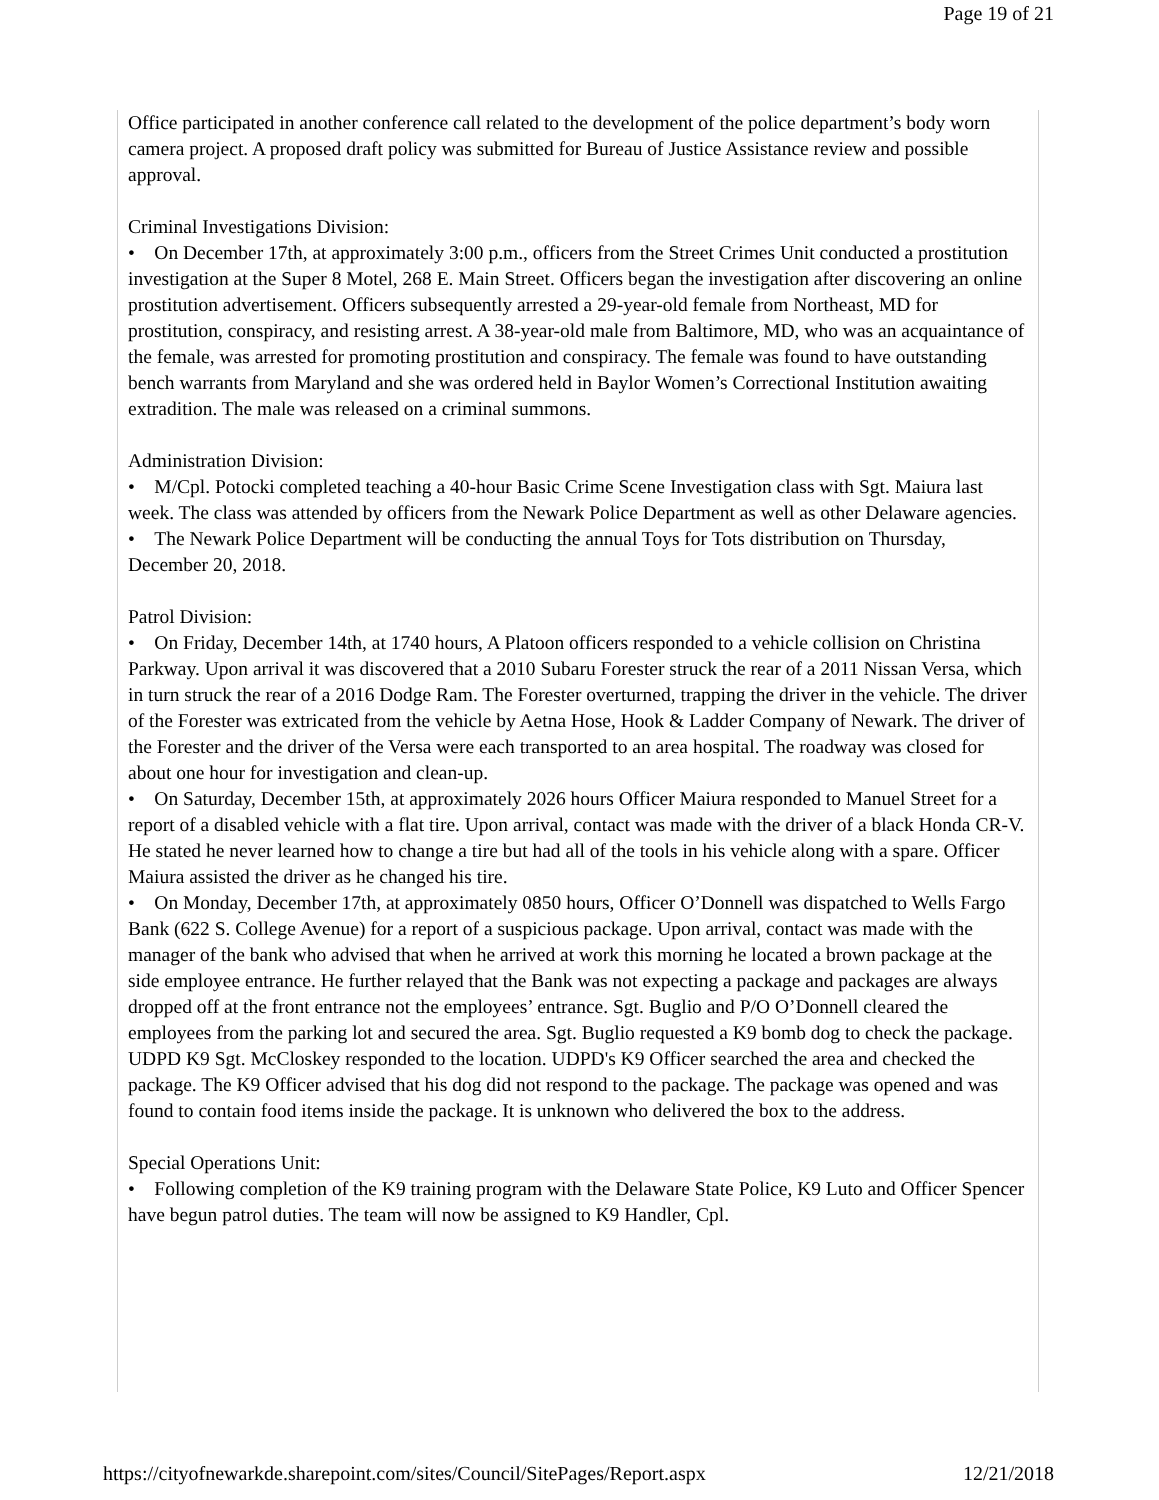Page 19 of 21
Office participated in another conference call related to the development of the police department’s body worn camera project. A proposed draft policy was submitted for Bureau of Justice Assistance review and possible approval.
Criminal Investigations Division:
• On December 17th, at approximately 3:00 p.m., officers from the Street Crimes Unit conducted a prostitution investigation at the Super 8 Motel, 268 E. Main Street. Officers began the investigation after discovering an online prostitution advertisement. Officers subsequently arrested a 29-year-old female from Northeast, MD for prostitution, conspiracy, and resisting arrest. A 38-year-old male from Baltimore, MD, who was an acquaintance of the female, was arrested for promoting prostitution and conspiracy. The female was found to have outstanding bench warrants from Maryland and she was ordered held in Baylor Women’s Correctional Institution awaiting extradition. The male was released on a criminal summons.
Administration Division:
• M/Cpl. Potocki completed teaching a 40-hour Basic Crime Scene Investigation class with Sgt. Maiura last week. The class was attended by officers from the Newark Police Department as well as other Delaware agencies.
• The Newark Police Department will be conducting the annual Toys for Tots distribution on Thursday, December 20, 2018.
Patrol Division:
• On Friday, December 14th, at 1740 hours, A Platoon officers responded to a vehicle collision on Christina Parkway. Upon arrival it was discovered that a 2010 Subaru Forester struck the rear of a 2011 Nissan Versa, which in turn struck the rear of a 2016 Dodge Ram. The Forester overturned, trapping the driver in the vehicle. The driver of the Forester was extricated from the vehicle by Aetna Hose, Hook & Ladder Company of Newark. The driver of the Forester and the driver of the Versa were each transported to an area hospital. The roadway was closed for about one hour for investigation and clean-up.
• On Saturday, December 15th, at approximately 2026 hours Officer Maiura responded to Manuel Street for a report of a disabled vehicle with a flat tire. Upon arrival, contact was made with the driver of a black Honda CR-V. He stated he never learned how to change a tire but had all of the tools in his vehicle along with a spare. Officer Maiura assisted the driver as he changed his tire.
• On Monday, December 17th, at approximately 0850 hours, Officer O’Donnell was dispatched to Wells Fargo Bank (622 S. College Avenue) for a report of a suspicious package. Upon arrival, contact was made with the manager of the bank who advised that when he arrived at work this morning he located a brown package at the side employee entrance. He further relayed that the Bank was not expecting a package and packages are always dropped off at the front entrance not the employees’ entrance. Sgt. Buglio and P/O O’Donnell cleared the employees from the parking lot and secured the area. Sgt. Buglio requested a K9 bomb dog to check the package. UDPD K9 Sgt. McCloskey responded to the location. UDPD's K9 Officer searched the area and checked the package. The K9 Officer advised that his dog did not respond to the package. The package was opened and was found to contain food items inside the package. It is unknown who delivered the box to the address.
Special Operations Unit:
• Following completion of the K9 training program with the Delaware State Police, K9 Luto and Officer Spencer have begun patrol duties. The team will now be assigned to K9 Handler, Cpl.
https://cityofnewarkde.sharepoint.com/sites/Council/SitePages/Report.aspx 12/21/2018